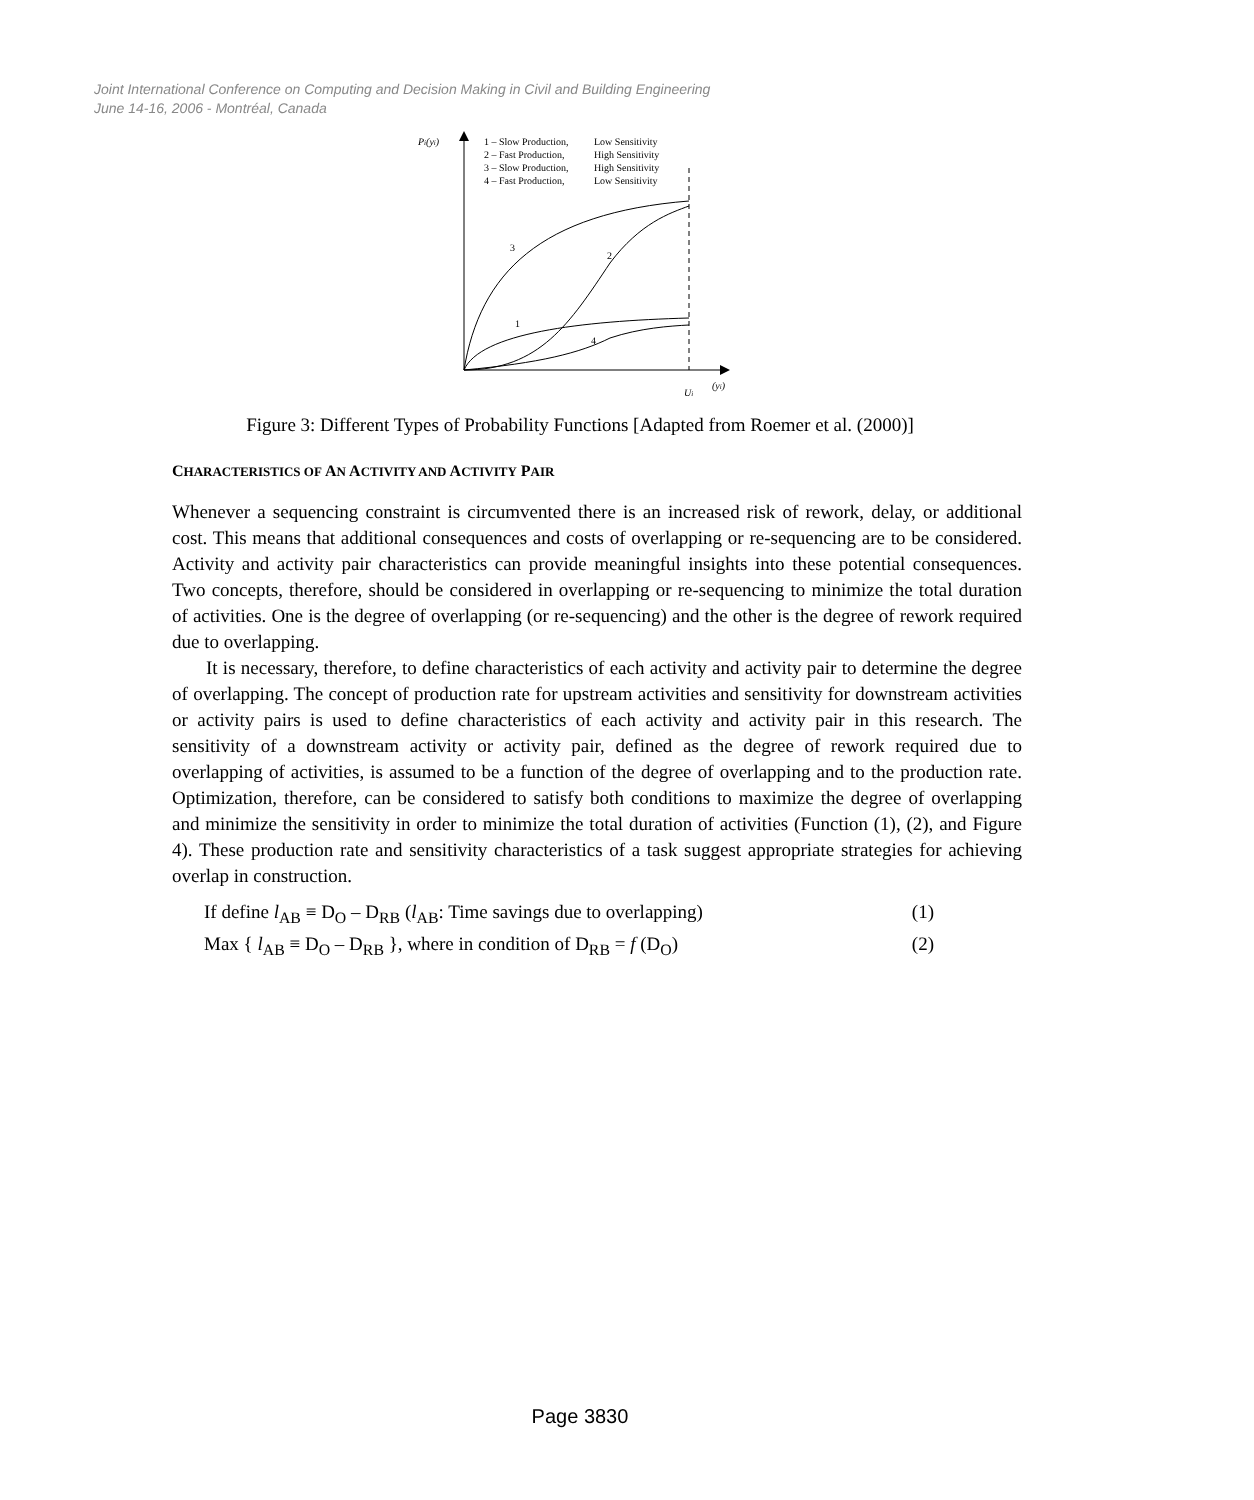Joint International Conference on Computing and Decision Making in Civil and Building Engineering
June 14-16, 2006 - Montréal, Canada
Pi(yi)
1 – Slow Production,
Low Sensitivity
2 – Fast Production,
High Sensitivity
3 – Slow Production,
High Sensitivity
4 – Fast Production,
Low Sensitivity
3
2
1
4
Ui
(yi)
Figure 3: Different Types of Probability Functions [Adapted from Roemer et al. (2000)]
CHARACTERISTICS OF AN ACTIVITY AND ACTIVITY PAIR
Whenever a sequencing constraint is circumvented there is an increased risk of rework, delay, or additional cost. This means that additional consequences and costs of overlapping or re-sequencing are to be considered. Activity and activity pair characteristics can provide meaningful insights into these potential consequences. Two concepts, therefore, should be considered in overlapping or re-sequencing to minimize the total duration of activities. One is the degree of overlapping (or re-sequencing) and the other is the degree of rework required due to overlapping.
It is necessary, therefore, to define characteristics of each activity and activity pair to determine the degree of overlapping. The concept of production rate for upstream activities and sensitivity for downstream activities or activity pairs is used to define characteristics of each activity and activity pair in this research. The sensitivity of a downstream activity or activity pair, defined as the degree of rework required due to overlapping of activities, is assumed to be a function of the degree of overlapping and to the production rate. Optimization, therefore, can be considered to satisfy both conditions to maximize the degree of overlapping and minimize the sensitivity in order to minimize the total duration of activities (Function (1), (2), and Figure 4). These production rate and sensitivity characteristics of a task suggest appropriate strategies for achieving overlap in construction.
If define l<sub>AB</sub> ≡ D<sub>O</sub> – D<sub>RB</sub> (l<sub>AB</sub>: Time savings due to overlapping) (1)
Max { l<sub>AB</sub> ≡ D<sub>O</sub> – D<sub>RB</sub> }, where in condition of D<sub>RB</sub> = f (D<sub>O</sub>) (2)
Page 3830